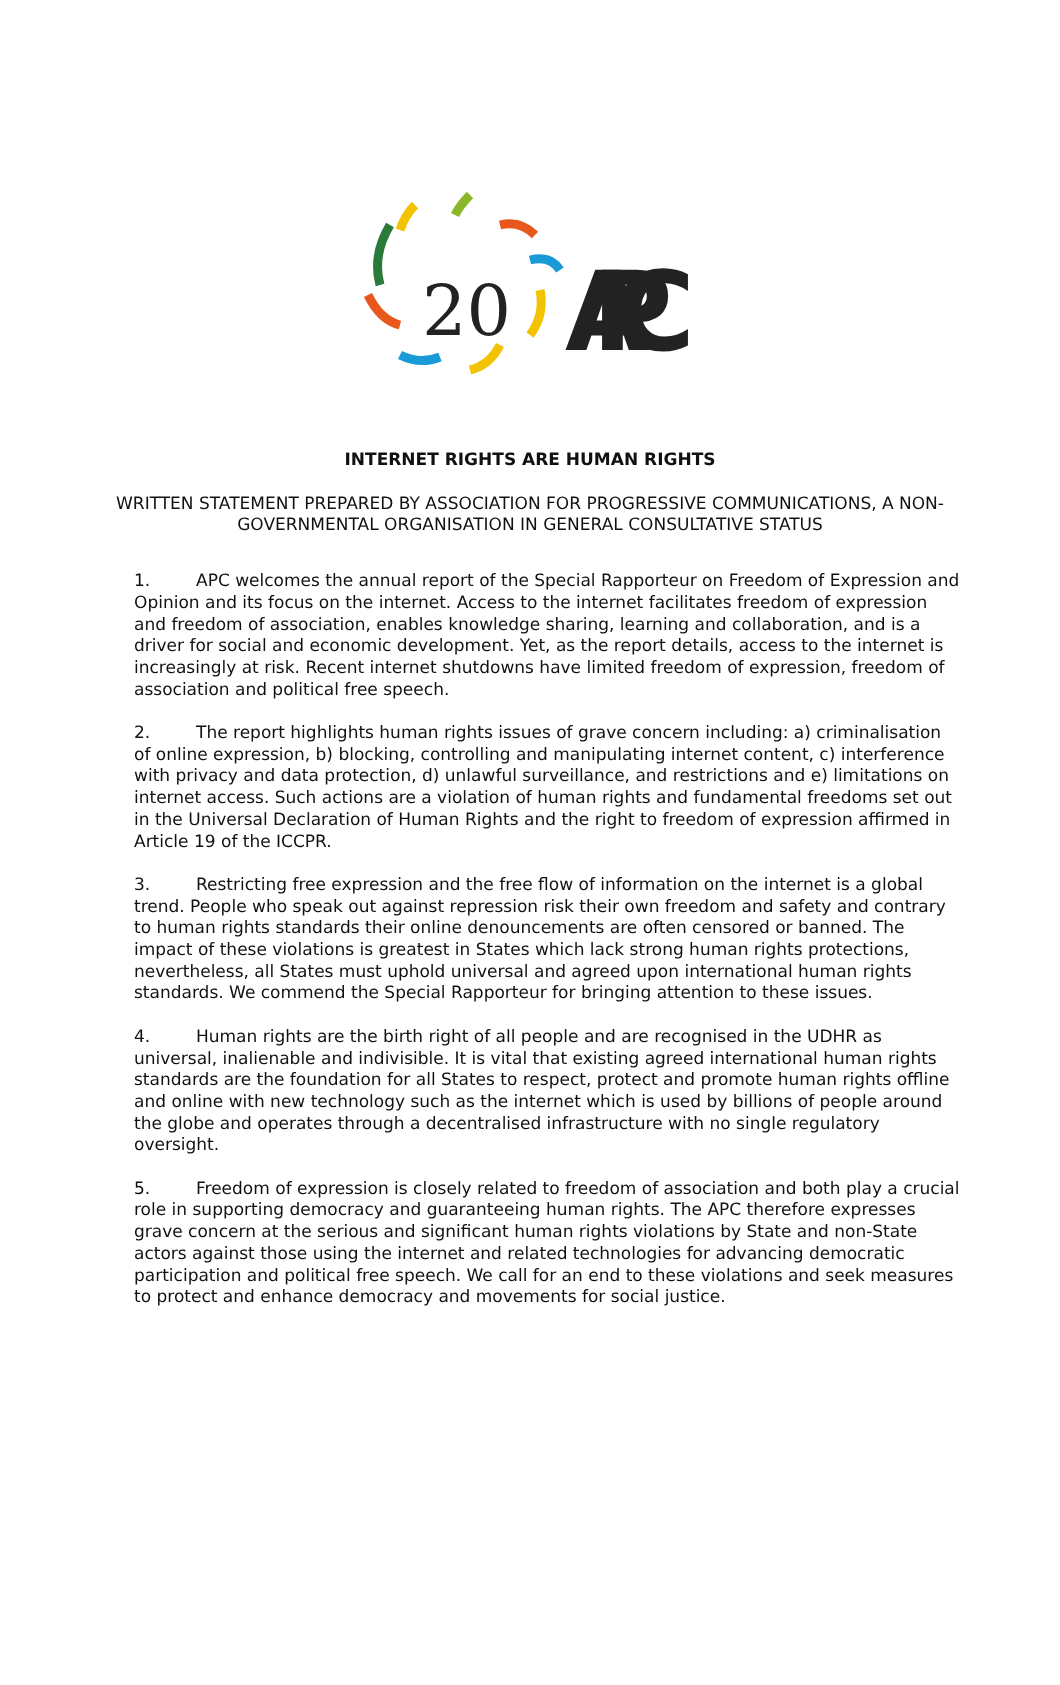20
APC
INTERNET RIGHTS ARE HUMAN RIGHTS
WRITTEN STATEMENT PREPARED BY ASSOCIATION FOR PROGRESSIVE COMMUNICATIONS, A NON-GOVERNMENTAL ORGANISATION IN GENERAL CONSULTATIVE STATUS
1. APC welcomes the annual report of the Special Rapporteur on Freedom of Expression and Opinion and its focus on the internet. Access to the internet facilitates freedom of expression and freedom of association, enables knowledge sharing, learning and collaboration, and is a driver for social and economic development. Yet, as the report details, access to the internet is increasingly at risk. Recent internet shutdowns have limited freedom of expression, freedom of association and political free speech.
2. The report highlights human rights issues of grave concern including: a) criminalisation of online expression, b) blocking, controlling and manipulating internet content, c) interference with privacy and data protection, d) unlawful surveillance, and restrictions and e) limitations on internet access. Such actions are a violation of human rights and fundamental freedoms set out in the Universal Declaration of Human Rights and the right to freedom of expression affirmed in Article 19 of the ICCPR.
3. Restricting free expression and the free flow of information on the internet is a global trend. People who speak out against repression risk their own freedom and safety and contrary to human rights standards their online denouncements are often censored or banned. The impact of these violations is greatest in States which lack strong human rights protections, nevertheless, all States must uphold universal and agreed upon international human rights standards. We commend the Special Rapporteur for bringing attention to these issues.
4. Human rights are the birth right of all people and are recognised in the UDHR as universal, inalienable and indivisible. It is vital that existing agreed international human rights standards are the foundation for all States to respect, protect and promote human rights offline and online with new technology such as the internet which is used by billions of people around the globe and operates through a decentralised infrastructure with no single regulatory oversight.
5. Freedom of expression is closely related to freedom of association and both play a crucial role in supporting democracy and guaranteeing human rights. The APC therefore expresses grave concern at the serious and significant human rights violations by State and non-State actors against those using the internet and related technologies for advancing democratic participation and political free speech. We call for an end to these violations and seek measures to protect and enhance democracy and movements for social justice.